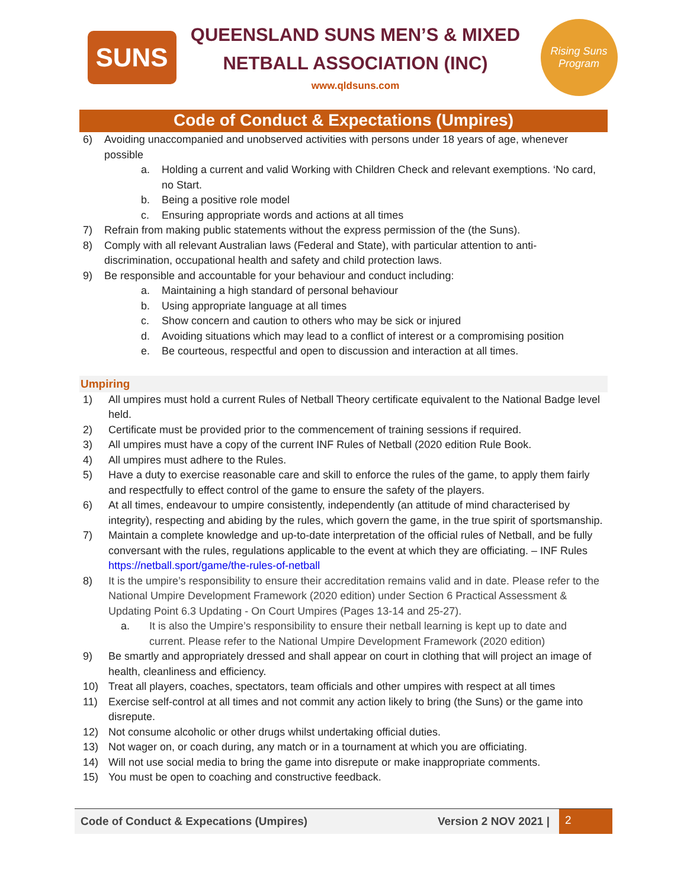SUNS
QUEENSLAND SUNS MEN’S & MIXED
NETBALL ASSOCIATION (INC)
www.qldsuns.com
Rising Suns Program
Code of Conduct & Expectations (Umpires)
6) Avoiding unaccompanied and unobserved activities with persons under 18 years of age, whenever possible
a. Holding a current and valid Working with Children Check and relevant exemptions. ‘No card, no Start.
b. Being a positive role model
c. Ensuring appropriate words and actions at all times
7) Refrain from making public statements without the express permission of the (the Suns).
8) Comply with all relevant Australian laws (Federal and State), with particular attention to anti-discrimination, occupational health and safety and child protection laws.
9) Be responsible and accountable for your behaviour and conduct including:
a. Maintaining a high standard of personal behaviour
b. Using appropriate language at all times
c. Show concern and caution to others who may be sick or injured
d. Avoiding situations which may lead to a conflict of interest or a compromising position
e. Be courteous, respectful and open to discussion and interaction at all times.
Umpiring
1) All umpires must hold a current Rules of Netball Theory certificate equivalent to the National Badge level held.
2) Certificate must be provided prior to the commencement of training sessions if required.
3) All umpires must have a copy of the current INF Rules of Netball (2020 edition Rule Book.
4) All umpires must adhere to the Rules.
5) Have a duty to exercise reasonable care and skill to enforce the rules of the game, to apply them fairly and respectfully to effect control of the game to ensure the safety of the players.
6) At all times, endeavour to umpire consistently, independently (an attitude of mind characterised by integrity), respecting and abiding by the rules, which govern the game, in the true spirit of sportsmanship.
7) Maintain a complete knowledge and up-to-date interpretation of the official rules of Netball, and be fully conversant with the rules, regulations applicable to the event at which they are officiating. – INF Rules https://netball.sport/game/the-rules-of-netball
8) It is the umpire’s responsibility to ensure their accreditation remains valid and in date. Please refer to the National Umpire Development Framework (2020 edition) under Section 6 Practical Assessment & Updating Point 6.3 Updating - On Court Umpires (Pages 13-14 and 25-27).
a. It is also the Umpire’s responsibility to ensure their netball learning is kept up to date and current. Please refer to the National Umpire Development Framework (2020 edition)
9) Be smartly and appropriately dressed and shall appear on court in clothing that will project an image of health, cleanliness and efficiency.
10) Treat all players, coaches, spectators, team officials and other umpires with respect at all times
11) Exercise self-control at all times and not commit any action likely to bring (the Suns) or the game into disrepute.
12) Not consume alcoholic or other drugs whilst undertaking official duties.
13) Not wager on, or coach during, any match or in a tournament at which you are officiating.
14) Will not use social media to bring the game into disrepute or make inappropriate comments.
15) You must be open to coaching and constructive feedback.
Code of Conduct & Expecations (Umpires) Version 2 NOV 2021 | 2